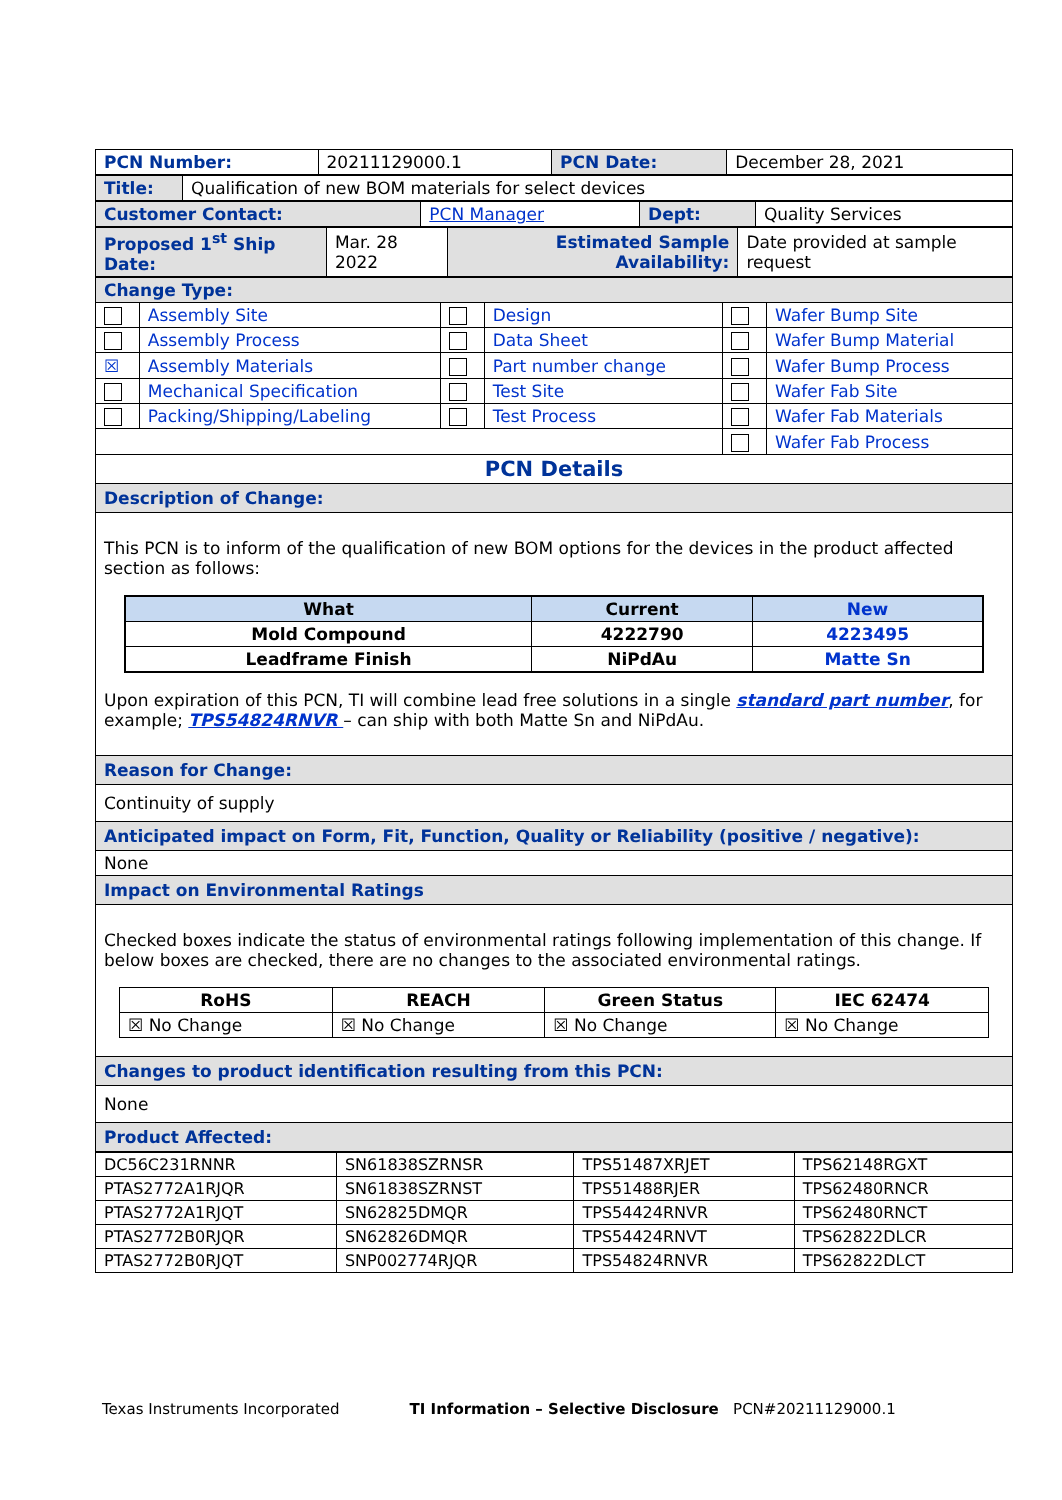| PCN Number: | 20211129000.1 | PCN Date: | December 28, 2021 |
| Title: | Qualification of new BOM materials for select devices |
| Customer Contact: | PCN Manager | Dept: | Quality Services |
| Proposed 1<sup>st</sup> Ship Date: | Mar. 28 2022 | Estimated Sample Availability: | Date provided at sample request |
| Change Type: | | | | | |
| | Assembly Site | | Design | | Wafer Bump Site |
| | Assembly Process | | Data Sheet | | Wafer Bump Material |
| ☒ | Assembly Materials | | Part number change | | Wafer Bump Process |
| | Mechanical Specification | | Test Site | | Wafer Fab Site |
| | Packing/Shipping/Labeling | | Test Process | | Wafer Fab Materials |
| | | | | | Wafer Fab Process |
| PCN Details | | | | | |
Description of Change:
This PCN is to inform of the qualification of new BOM options for the devices in the product affected section as follows:
| What | Current | New |
| --- | --- | --- |
| Mold Compound | 4222790 | 4223495 |
| Leadframe Finish | NiPdAu | Matte Sn |
Upon expiration of this PCN, TI will combine lead free solutions in a single standard part number, for example; TPS54824RNVR – can ship with both Matte Sn and NiPdAu.
Reason for Change:
Continuity of supply
Anticipated impact on Form, Fit, Function, Quality or Reliability (positive / negative):
None
Impact on Environmental Ratings
Checked boxes indicate the status of environmental ratings following implementation of this change. If below boxes are checked, there are no changes to the associated environmental ratings.
| RoHS | REACH | Green Status | IEC 62474 |
| --- | --- | --- | --- |
| ☒ No Change | ☒ No Change | ☒ No Change | ☒ No Change |
Changes to product identification resulting from this PCN:
None
Product Affected:
| DC56C231RNNR | SN61838SZRNSR | TPS51487XRJET | TPS62148RGXT |
| PTAS2772A1RJQR | SN61838SZRNST | TPS51488RJER | TPS62480RNCR |
| PTAS2772A1RJQT | SN62825DMQR | TPS54424RNVR | TPS62480RNCT |
| PTAS2772B0RJQR | SN62826DMQR | TPS54424RNVT | TPS62822DLCR |
| PTAS2772B0RJQT | SNP002774RJQR | TPS54824RNVR | TPS62822DLCT |
Texas Instruments Incorporated TI Information – Selective Disclosure PCN#20211129000.1